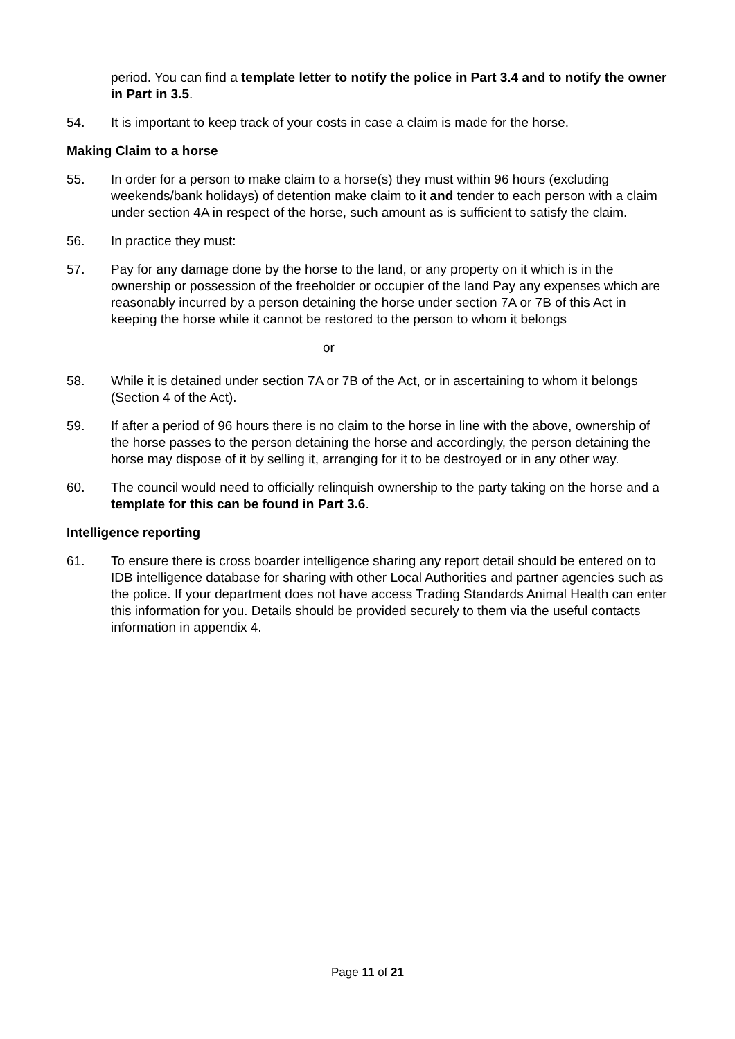period. You can find a template letter to notify the police in Part 3.4 and to notify the owner in Part in 3.5.
54. It is important to keep track of your costs in case a claim is made for the horse.
Making Claim to a horse
55. In order for a person to make claim to a horse(s) they must within 96 hours (excluding weekends/bank holidays) of detention make claim to it and tender to each person with a claim under section 4A in respect of the horse, such amount as is sufficient to satisfy the claim.
56. In practice they must:
57. Pay for any damage done by the horse to the land, or any property on it which is in the ownership or possession of the freeholder or occupier of the land Pay any expenses which are reasonably incurred by a person detaining the horse under section 7A or 7B of this Act in keeping the horse while it cannot be restored to the person to whom it belongs
or
58. While it is detained under section 7A or 7B of the Act, or in ascertaining to whom it belongs (Section 4 of the Act).
59. If after a period of 96 hours there is no claim to the horse in line with the above, ownership of the horse passes to the person detaining the horse and accordingly, the person detaining the horse may dispose of it by selling it, arranging for it to be destroyed or in any other way.
60. The council would need to officially relinquish ownership to the party taking on the horse and a template for this can be found in Part 3.6.
Intelligence reporting
61. To ensure there is cross boarder intelligence sharing any report detail should be entered on to IDB intelligence database for sharing with other Local Authorities and partner agencies such as the police. If your department does not have access Trading Standards Animal Health can enter this information for you. Details should be provided securely to them via the useful contacts information in appendix 4.
Page 11 of 21